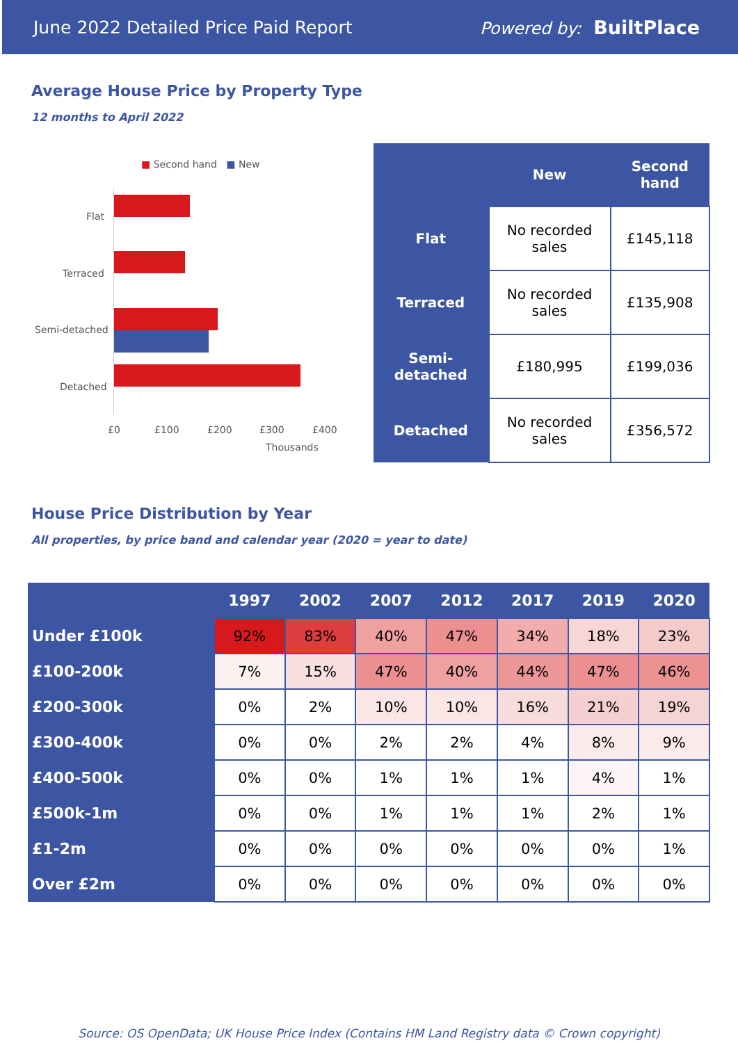June 2022 Detailed Price Paid Report Powered by: BuiltPlace
Average House Price by Property Type
12 months to April 2022
■ Second hand ■ New
Flat
Terraced
Semi-detached
Detached
£0 £100 £200 £300 £400
Thousands
| | New | Second hand |
| --- | --- | --- |
| Flat | No recorded sales | £145,118 |
| Terraced | No recorded sales | £135,908 |
| Semi-detached | £180,995 | £199,036 |
| Detached | No recorded sales | £356,572 |
House Price Distribution by Year
All properties, by price band and calendar year (2020 = year to date)
| | 1997 | 2002 | 2007 | 2012 | 2017 | 2019 | 2020 |
| --- | --- | --- | --- | --- | --- | --- | --- |
| Under £100k | 92% | 83% | 40% | 47% | 34% | 18% | 23% |
| £100-200k | 7% | 15% | 47% | 40% | 44% | 47% | 46% |
| £200-300k | 0% | 2% | 10% | 10% | 16% | 21% | 19% |
| £300-400k | 0% | 0% | 2% | 2% | 4% | 8% | 9% |
| £400-500k | 0% | 0% | 1% | 1% | 1% | 4% | 1% |
| £500k-1m | 0% | 0% | 1% | 1% | 1% | 2% | 1% |
| £1-2m | 0% | 0% | 0% | 0% | 0% | 0% | 1% |
| Over £2m | 0% | 0% | 0% | 0% | 0% | 0% | 0% |
Source: OS OpenData; UK House Price Index (Contains HM Land Registry data © Crown copyright)